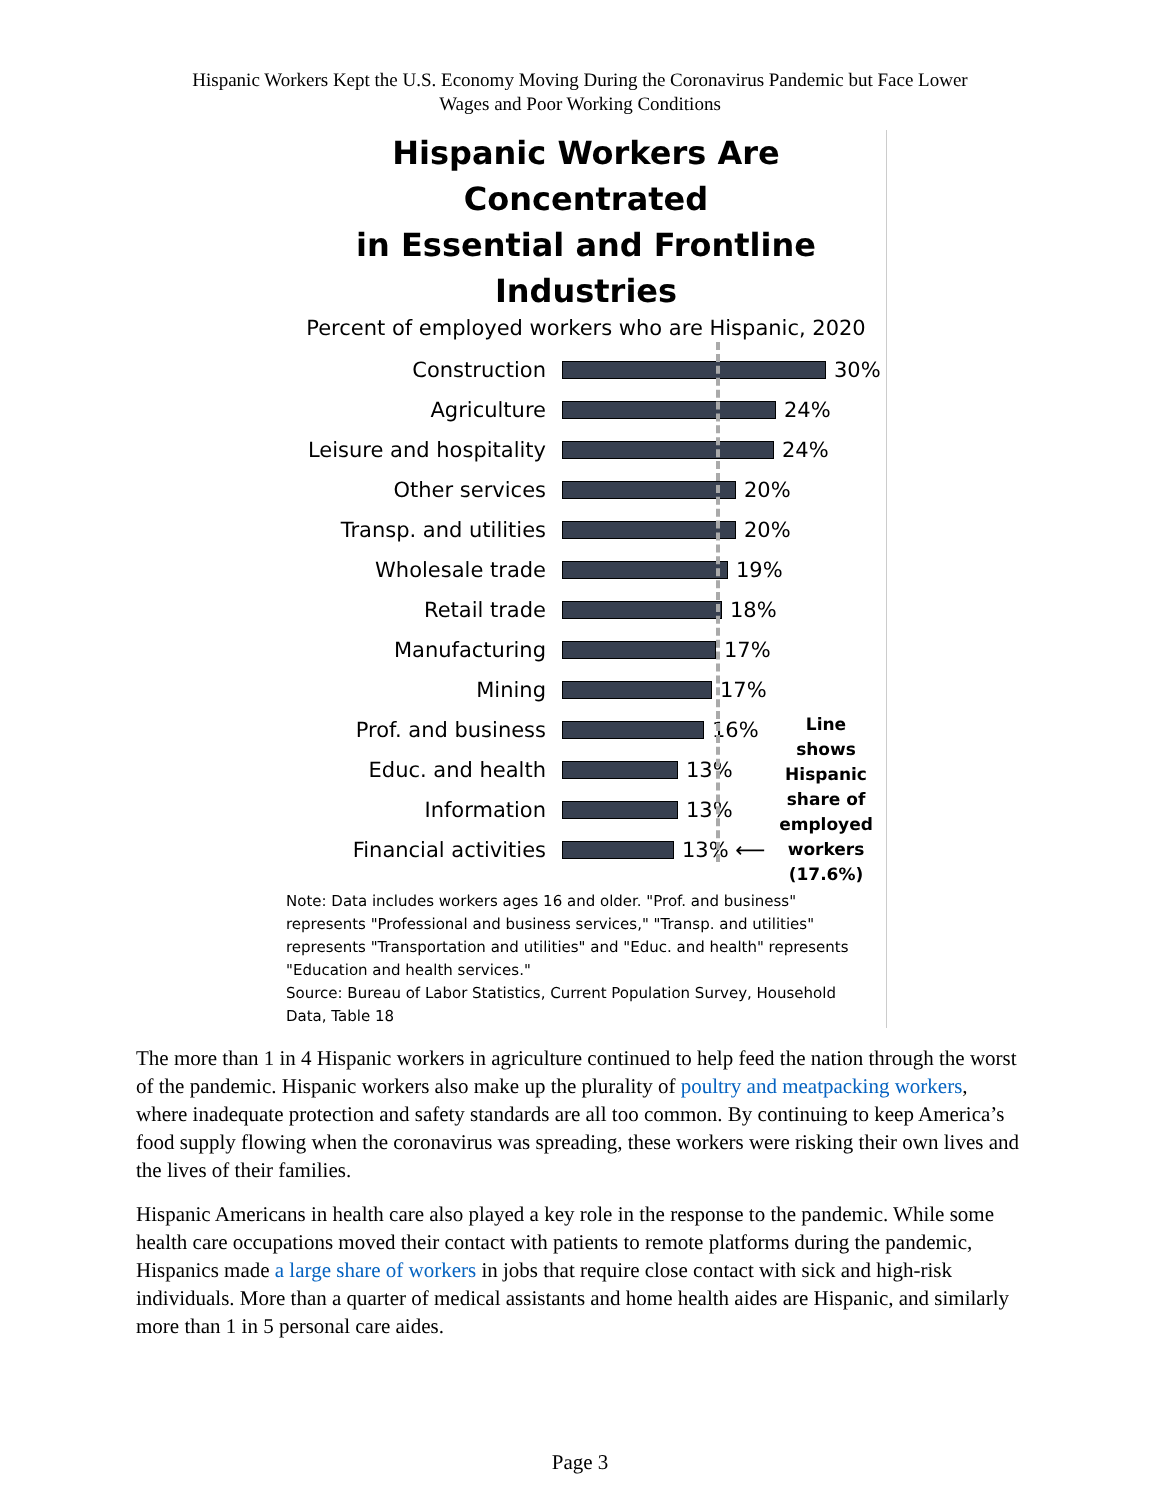Hispanic Workers Kept the U.S. Economy Moving During the Coronavirus Pandemic but Face Lower
Wages and Poor Working Conditions
Hispanic Workers Are Concentrated
in Essential and Frontline Industries
Percent of employed workers who are Hispanic, 2020
Construction 30%
Agriculture 24%
Leisure and hospitality
24%
Other services 20%
Transp. and utilities
20%
Wholesale trade 19%
Retail trade 18%
Manufacturing 17%
Mining 17%
Prof. and business 16%
Educ. and health 13%
Information 13%
Financial activities 13% ⟵
Line shows Hispanic share of employed workers (17.6%)
Note: Data includes workers ages 16 and older. "Prof. and business" represents "Professional and business services," "Transp. and utilities" represents "Transportation and utilities" and "Educ. and health" represents "Education and health services."
Source: Bureau of Labor Statistics, Current Population Survey, Household Data, Table 18
The more than 1 in 4 Hispanic workers in agriculture continued to help feed the nation through the worst of the pandemic. Hispanic workers also make up the plurality of poultry and meatpacking workers, where inadequate protection and safety standards are all too common. By continuing to keep America’s food supply flowing when the coronavirus was spreading, these workers were risking their own lives and the lives of their families.
Hispanic Americans in health care also played a key role in the response to the pandemic. While some health care occupations moved their contact with patients to remote platforms during the pandemic, Hispanics made a large share of workers in jobs that require close contact with sick and high-risk individuals. More than a quarter of medical assistants and home health aides are Hispanic, and similarly more than 1 in 5 personal care aides.
Page 3